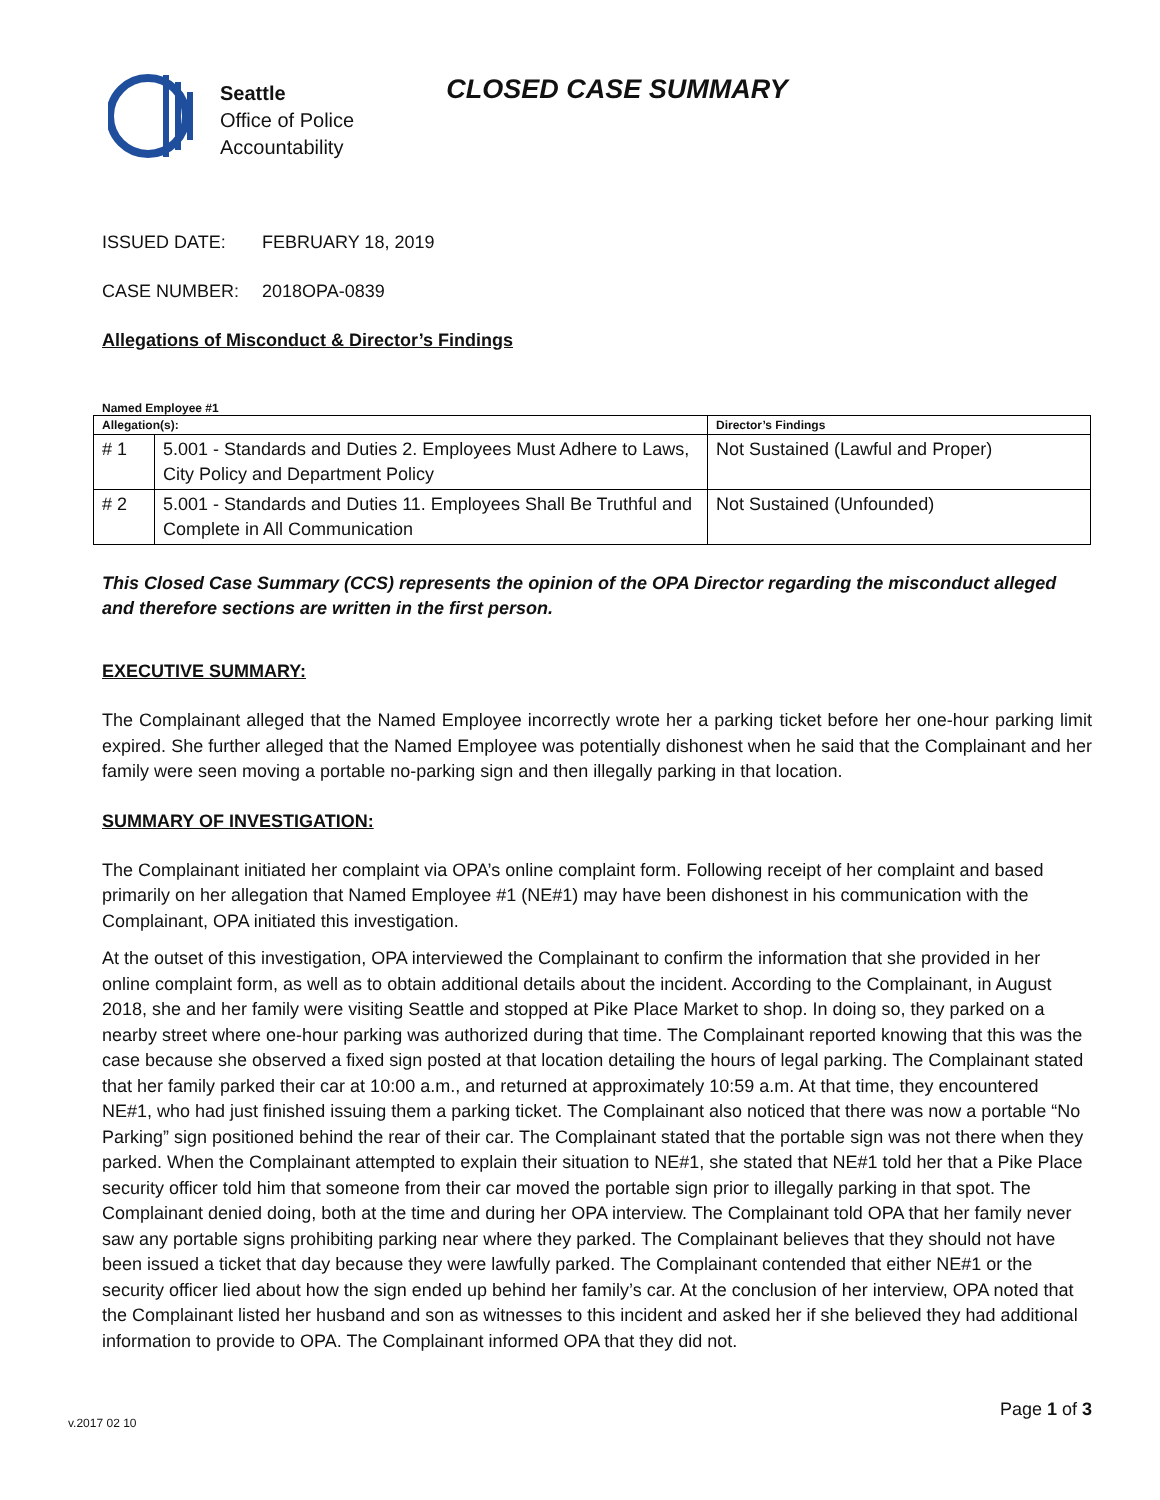Seattle
Office of Police
Accountability
CLOSED CASE SUMMARY
ISSUED DATE: FEBRUARY 18, 2019
CASE NUMBER: 2018OPA-0839
Allegations of Misconduct & Director’s Findings
Named Employee #1
| Allegation(s): | | Director’s Findings |
| --- | --- | --- |
| # 1 | 5.001 - Standards and Duties 2. Employees Must Adhere to Laws, City Policy and Department Policy | Not Sustained (Lawful and Proper) |
| # 2 | 5.001 - Standards and Duties 11. Employees Shall Be Truthful and Complete in All Communication | Not Sustained (Unfounded) |
This Closed Case Summary (CCS) represents the opinion of the OPA Director regarding the misconduct alleged and therefore sections are written in the first person.
EXECUTIVE SUMMARY:
The Complainant alleged that the Named Employee incorrectly wrote her a parking ticket before her one-hour parking limit expired. She further alleged that the Named Employee was potentially dishonest when he said that the Complainant and her family were seen moving a portable no-parking sign and then illegally parking in that location.
SUMMARY OF INVESTIGATION:
The Complainant initiated her complaint via OPA’s online complaint form. Following receipt of her complaint and based primarily on her allegation that Named Employee #1 (NE#1) may have been dishonest in his communication with the Complainant, OPA initiated this investigation.
At the outset of this investigation, OPA interviewed the Complainant to confirm the information that she provided in her online complaint form, as well as to obtain additional details about the incident. According to the Complainant, in August 2018, she and her family were visiting Seattle and stopped at Pike Place Market to shop. In doing so, they parked on a nearby street where one-hour parking was authorized during that time. The Complainant reported knowing that this was the case because she observed a fixed sign posted at that location detailing the hours of legal parking. The Complainant stated that her family parked their car at 10:00 a.m., and returned at approximately 10:59 a.m. At that time, they encountered NE#1, who had just finished issuing them a parking ticket. The Complainant also noticed that there was now a portable “No Parking” sign positioned behind the rear of their car. The Complainant stated that the portable sign was not there when they parked. When the Complainant attempted to explain their situation to NE#1, she stated that NE#1 told her that a Pike Place security officer told him that someone from their car moved the portable sign prior to illegally parking in that spot. The Complainant denied doing, both at the time and during her OPA interview. The Complainant told OPA that her family never saw any portable signs prohibiting parking near where they parked. The Complainant believes that they should not have been issued a ticket that day because they were lawfully parked. The Complainant contended that either NE#1 or the security officer lied about how the sign ended up behind her family’s car. At the conclusion of her interview, OPA noted that the Complainant listed her husband and son as witnesses to this incident and asked her if she believed they had additional information to provide to OPA. The Complainant informed OPA that they did not.
Page 1 of 3
v.2017 02 10